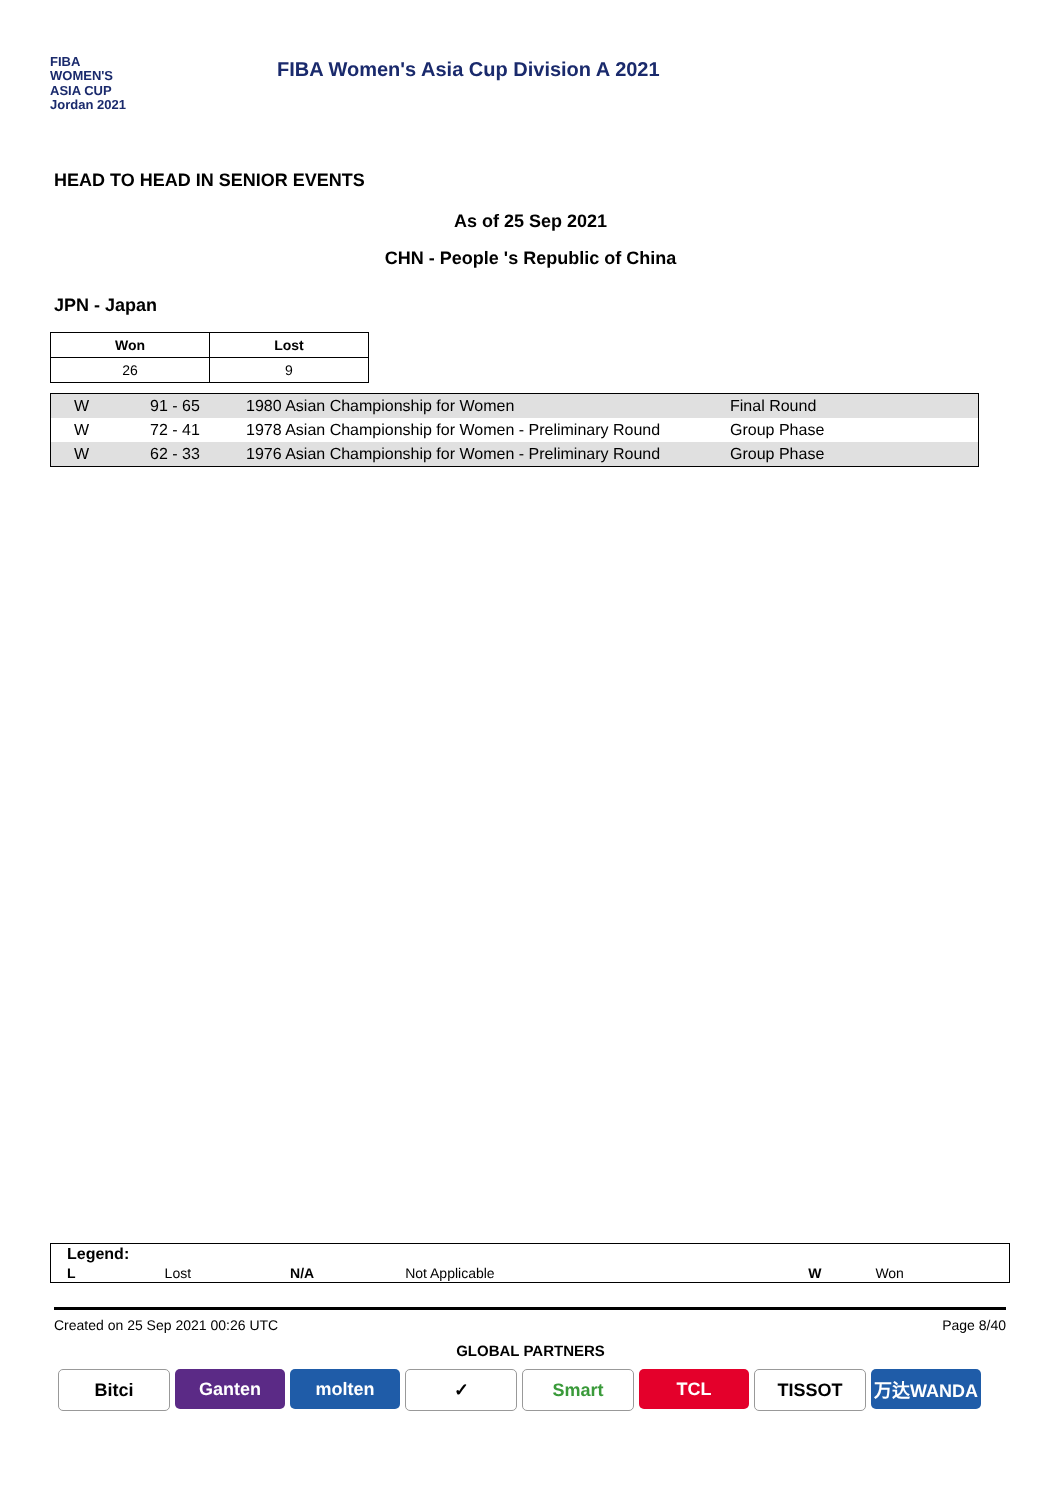FIBA
WOMEN'S
ASIA CUP
Jordan 2021
FIBA Women's Asia Cup Division A 2021
HEAD TO HEAD IN SENIOR EVENTS
As of 25 Sep 2021
CHN - People 's Republic of China
JPN - Japan
| Won | Lost |
| --- | --- |
| 26 | 9 |
| W | 91 - 65 | 1980 Asian Championship for Women | Final Round |
| W | 72 - 41 | 1978 Asian Championship for Women - Preliminary Round | Group Phase |
| W | 62 - 33 | 1976 Asian Championship for Women - Preliminary Round | Group Phase |
Legend:
| L | Lost | N/A | Not Applicable | W | Won |
Created on 25 Sep 2021 00:26 UTC Page 8/40
GLOBAL PARTNERS
Bitci Ganten molten ✓ Smart TCL TISSOT 万达WANDA